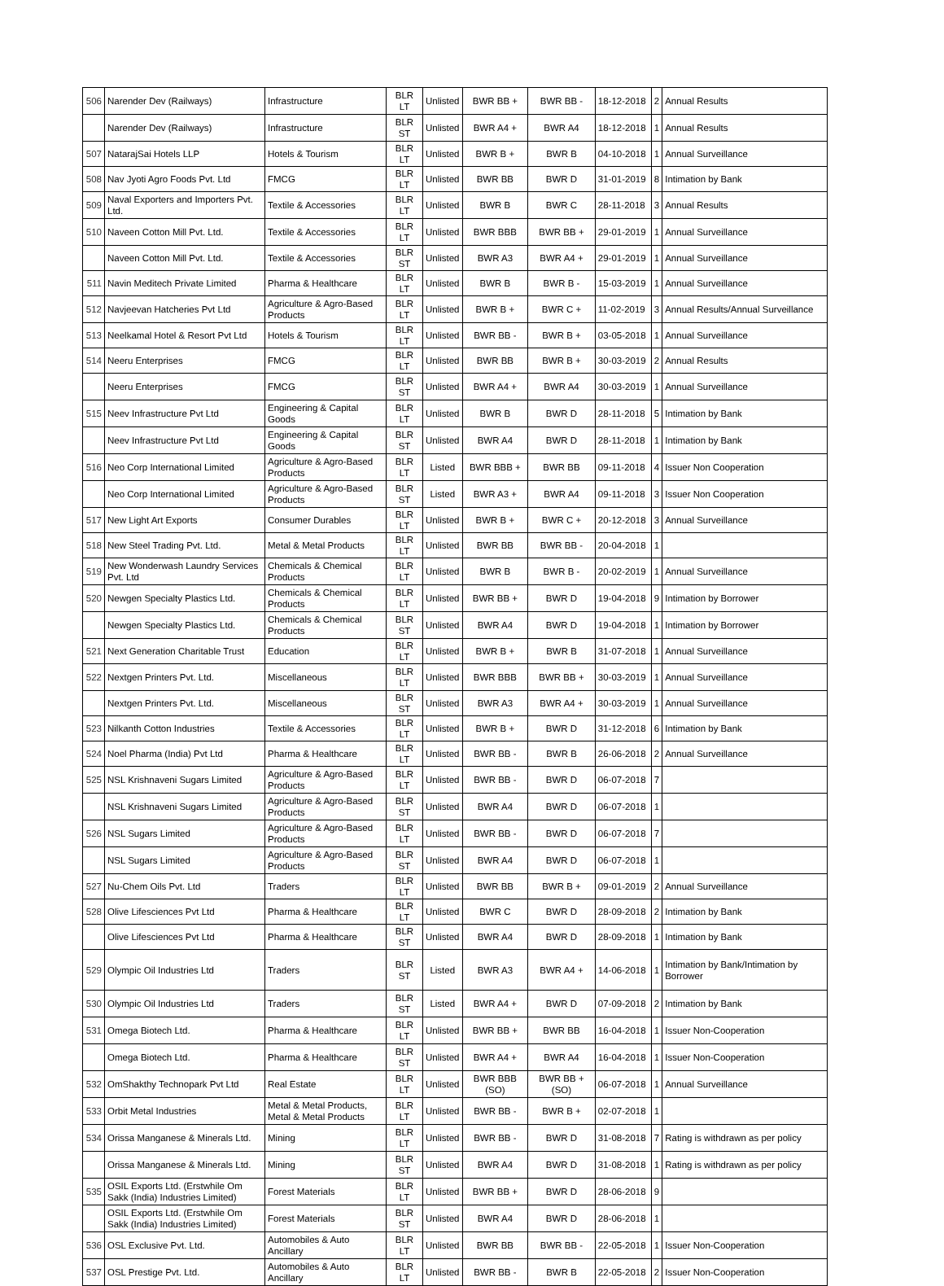| 506 | Narender Dev (Railways) | Infrastructure | BLR LT | Unlisted | BWR BB + | BWR BB - | 18-12-2018 | 2 | Annual Results |
| | Narender Dev (Railways) | Infrastructure | BLR ST | Unlisted | BWR A4 + | BWR A4 | 18-12-2018 | 1 | Annual Results |
| 507 | NatarajSai Hotels LLP | Hotels & Tourism | BLR LT | Unlisted | BWR B + | BWR B | 04-10-2018 | 1 | Annual Surveillance |
| 508 | Nav Jyoti Agro Foods Pvt. Ltd | FMCG | BLR LT | Unlisted | BWR BB | BWR D | 31-01-2019 | 8 | Intimation by Bank |
| 509 | Naval Exporters and Importers Pvt. Ltd. | Textile & Accessories | BLR LT | Unlisted | BWR B | BWR C | 28-11-2018 | 3 | Annual Results |
| 510 | Naveen Cotton Mill Pvt. Ltd. | Textile & Accessories | BLR LT | Unlisted | BWR BBB | BWR BB + | 29-01-2019 | 1 | Annual Surveillance |
| | Naveen Cotton Mill Pvt. Ltd. | Textile & Accessories | BLR ST | Unlisted | BWR A3 | BWR A4 + | 29-01-2019 | 1 | Annual Surveillance |
| 511 | Navin Meditech Private Limited | Pharma & Healthcare | BLR LT | Unlisted | BWR B | BWR B - | 15-03-2019 | 1 | Annual Surveillance |
| 512 | Navjeevan Hatcheries Pvt Ltd | Agriculture & Agro-Based Products | BLR LT | Unlisted | BWR B + | BWR C + | 11-02-2019 | 3 | Annual Results/Annual Surveillance |
| 513 | Neelkamal Hotel & Resort Pvt Ltd | Hotels & Tourism | BLR LT | Unlisted | BWR BB - | BWR B + | 03-05-2018 | 1 | Annual Surveillance |
| 514 | Neeru Enterprises | FMCG | BLR LT | Unlisted | BWR BB | BWR B + | 30-03-2019 | 2 | Annual Results |
| | Neeru Enterprises | FMCG | BLR ST | Unlisted | BWR A4 + | BWR A4 | 30-03-2019 | 1 | Annual Surveillance |
| 515 | Neev Infrastructure Pvt Ltd | Engineering & Capital Goods | BLR LT | Unlisted | BWR B | BWR D | 28-11-2018 | 5 | Intimation by Bank |
| | Neev Infrastructure Pvt Ltd | Engineering & Capital Goods | BLR ST | Unlisted | BWR A4 | BWR D | 28-11-2018 | 1 | Intimation by Bank |
| 516 | Neo Corp International Limited | Agriculture & Agro-Based Products | BLR LT | Listed | BWR BBB + | BWR BB | 09-11-2018 | 4 | Issuer Non Cooperation |
| | Neo Corp International Limited | Agriculture & Agro-Based Products | BLR ST | Listed | BWR A3 + | BWR A4 | 09-11-2018 | 3 | Issuer Non Cooperation |
| 517 | New Light Art Exports | Consumer Durables | BLR LT | Unlisted | BWR B + | BWR C + | 20-12-2018 | 3 | Annual Surveillance |
| 518 | New Steel Trading Pvt. Ltd. | Metal & Metal Products | BLR LT | Unlisted | BWR BB | BWR BB - | 20-04-2018 | 1 | |
| 519 | New Wonderwash Laundry Services Pvt. Ltd | Chemicals & Chemical Products | BLR LT | Unlisted | BWR B | BWR B - | 20-02-2019 | 1 | Annual Surveillance |
| 520 | Newgen Specialty Plastics Ltd. | Chemicals & Chemical Products | BLR LT | Unlisted | BWR BB + | BWR D | 19-04-2018 | 9 | Intimation by Borrower |
| | Newgen Specialty Plastics Ltd. | Chemicals & Chemical Products | BLR ST | Unlisted | BWR A4 | BWR D | 19-04-2018 | 1 | Intimation by Borrower |
| 521 | Next Generation Charitable Trust | Education | BLR LT | Unlisted | BWR B + | BWR B | 31-07-2018 | 1 | Annual Surveillance |
| 522 | Nextgen Printers Pvt. Ltd. | Miscellaneous | BLR LT | Unlisted | BWR BBB | BWR BB + | 30-03-2019 | 1 | Annual Surveillance |
| | Nextgen Printers Pvt. Ltd. | Miscellaneous | BLR ST | Unlisted | BWR A3 | BWR A4 + | 30-03-2019 | 1 | Annual Surveillance |
| 523 | Nilkanth Cotton Industries | Textile & Accessories | BLR LT | Unlisted | BWR B + | BWR D | 31-12-2018 | 6 | Intimation by Bank |
| 524 | Noel Pharma (India) Pvt Ltd | Pharma & Healthcare | BLR LT | Unlisted | BWR BB - | BWR B | 26-06-2018 | 2 | Annual Surveillance |
| 525 | NSL Krishnaveni Sugars Limited | Agriculture & Agro-Based Products | BLR LT | Unlisted | BWR BB - | BWR D | 06-07-2018 | 7 | |
| | NSL Krishnaveni Sugars Limited | Agriculture & Agro-Based Products | BLR ST | Unlisted | BWR A4 | BWR D | 06-07-2018 | 1 | |
| 526 | NSL Sugars Limited | Agriculture & Agro-Based Products | BLR LT | Unlisted | BWR BB - | BWR D | 06-07-2018 | 7 | |
| | NSL Sugars Limited | Agriculture & Agro-Based Products | BLR ST | Unlisted | BWR A4 | BWR D | 06-07-2018 | 1 | |
| 527 | Nu-Chem Oils Pvt. Ltd | Traders | BLR LT | Unlisted | BWR BB | BWR B + | 09-01-2019 | 2 | Annual Surveillance |
| 528 | Olive Lifesciences Pvt Ltd | Pharma & Healthcare | BLR LT | Unlisted | BWR C | BWR D | 28-09-2018 | 2 | Intimation by Bank |
| | Olive Lifesciences Pvt Ltd | Pharma & Healthcare | BLR ST | Unlisted | BWR A4 | BWR D | 28-09-2018 | 1 | Intimation by Bank |
| 529 | Olympic Oil Industries Ltd | Traders | BLR ST | Listed | BWR A3 | BWR A4 + | 14-06-2018 | 1 | Intimation by Bank/Intimation by Borrower |
| 530 | Olympic Oil Industries Ltd | Traders | BLR ST | Listed | BWR A4 + | BWR D | 07-09-2018 | 2 | Intimation by Bank |
| 531 | Omega Biotech Ltd. | Pharma & Healthcare | BLR LT | Unlisted | BWR BB + | BWR BB | 16-04-2018 | 1 | Issuer Non-Cooperation |
| | Omega Biotech Ltd. | Pharma & Healthcare | BLR ST | Unlisted | BWR A4 + | BWR A4 | 16-04-2018 | 1 | Issuer Non-Cooperation |
| 532 | OmShakthy Technopark Pvt Ltd | Real Estate | BLR LT | Unlisted | BWR BBB (SO) | BWR BB + (SO) | 06-07-2018 | 1 | Annual Surveillance |
| 533 | Orbit Metal Industries | Metal & Metal Products, Metal & Metal Products | BLR LT | Unlisted | BWR BB - | BWR B + | 02-07-2018 | 1 | |
| 534 | Orissa Manganese & Minerals Ltd. | Mining | BLR LT | Unlisted | BWR BB - | BWR D | 31-08-2018 | 7 | Rating is withdrawn as per policy |
| | Orissa Manganese & Minerals Ltd. | Mining | BLR ST | Unlisted | BWR A4 | BWR D | 31-08-2018 | 1 | Rating is withdrawn as per policy |
| 535 | OSIL Exports Ltd. (Erstwhile Om Sakk (India) Industries Limited) | Forest Materials | BLR LT | Unlisted | BWR BB + | BWR D | 28-06-2018 | 9 | |
| | OSIL Exports Ltd. (Erstwhile Om Sakk (India) Industries Limited) | Forest Materials | BLR ST | Unlisted | BWR A4 | BWR D | 28-06-2018 | 1 | |
| 536 | OSL Exclusive Pvt. Ltd. | Automobiles & Auto Ancillary | BLR LT | Unlisted | BWR BB | BWR BB - | 22-05-2018 | 1 | Issuer Non-Cooperation |
| 537 | OSL Prestige Pvt. Ltd. | Automobiles & Auto Ancillary | BLR LT | Unlisted | BWR BB - | BWR B | 22-05-2018 | 2 | Issuer Non-Cooperation |